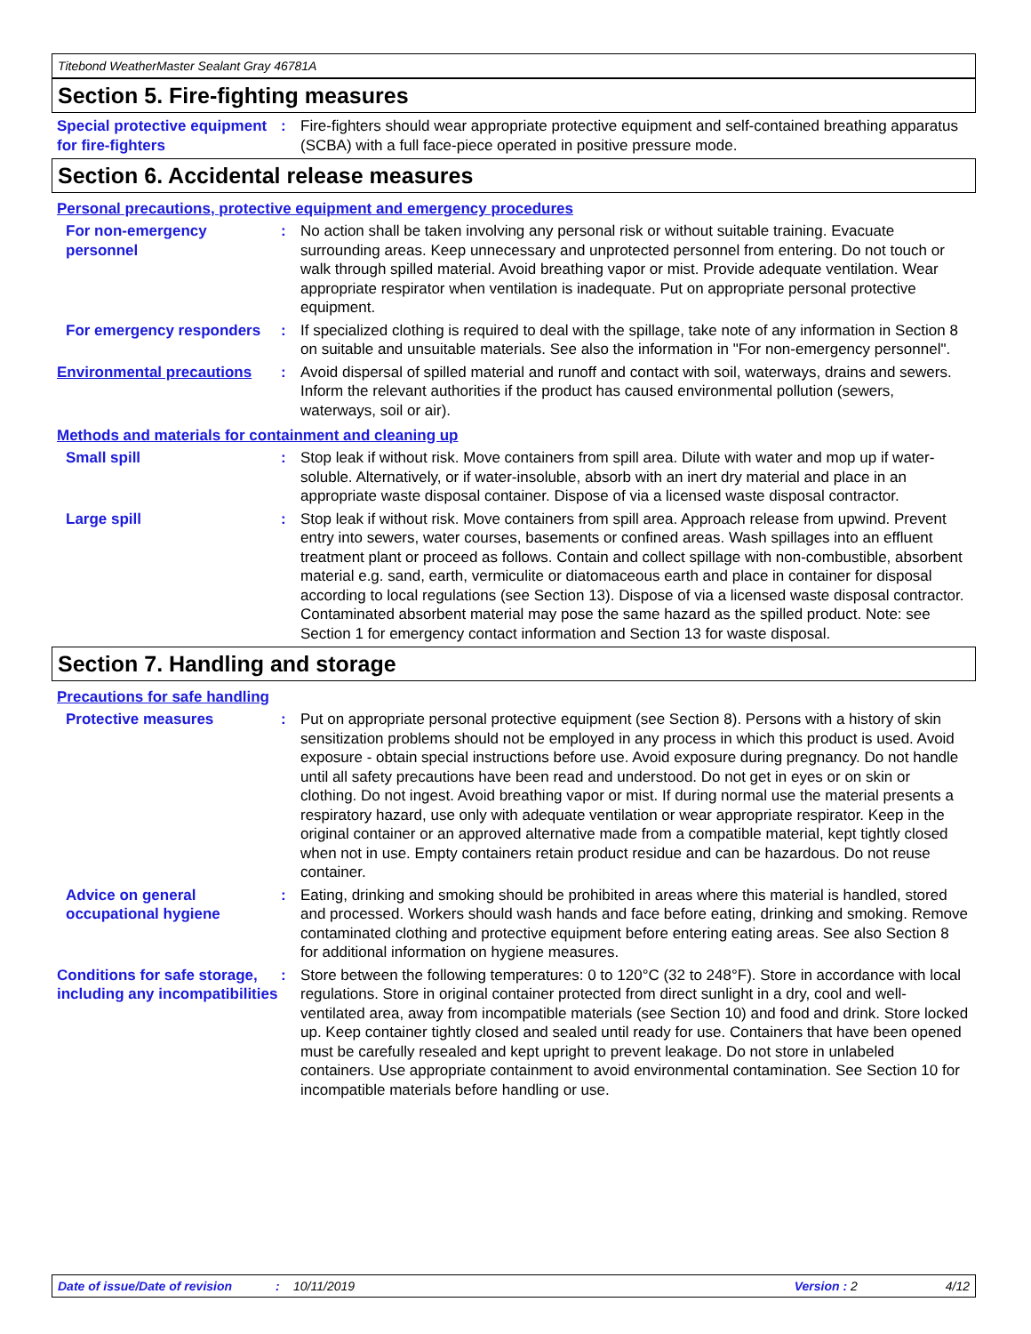Titebond WeatherMaster Sealant Gray 46781A
Section 5. Fire-fighting measures
Special protective equipment for fire-fighters
: Fire-fighters should wear appropriate protective equipment and self-contained breathing apparatus (SCBA) with a full face-piece operated in positive pressure mode.
Section 6. Accidental release measures
Personal precautions, protective equipment and emergency procedures
For non-emergency personnel
: No action shall be taken involving any personal risk or without suitable training. Evacuate surrounding areas. Keep unnecessary and unprotected personnel from entering. Do not touch or walk through spilled material. Avoid breathing vapor or mist. Provide adequate ventilation. Wear appropriate respirator when ventilation is inadequate. Put on appropriate personal protective equipment.
For emergency responders : If specialized clothing is required to deal with the spillage, take note of any information in Section 8 on suitable and unsuitable materials. See also the information in "For non-emergency personnel".
Environmental precautions : Avoid dispersal of spilled material and runoff and contact with soil, waterways, drains and sewers. Inform the relevant authorities if the product has caused environmental pollution (sewers, waterways, soil or air).
Methods and materials for containment and cleaning up
Small spill : Stop leak if without risk. Move containers from spill area. Dilute with water and mop up if water-soluble. Alternatively, or if water-insoluble, absorb with an inert dry material and place in an appropriate waste disposal container. Dispose of via a licensed waste disposal contractor.
Large spill : Stop leak if without risk. Move containers from spill area. Approach release from upwind. Prevent entry into sewers, water courses, basements or confined areas. Wash spillages into an effluent treatment plant or proceed as follows. Contain and collect spillage with non-combustible, absorbent material e.g. sand, earth, vermiculite or diatomaceous earth and place in container for disposal according to local regulations (see Section 13). Dispose of via a licensed waste disposal contractor. Contaminated absorbent material may pose the same hazard as the spilled product. Note: see Section 1 for emergency contact information and Section 13 for waste disposal.
Section 7. Handling and storage
Precautions for safe handling
Protective measures : Put on appropriate personal protective equipment (see Section 8). Persons with a history of skin sensitization problems should not be employed in any process in which this product is used. Avoid exposure - obtain special instructions before use. Avoid exposure during pregnancy. Do not handle until all safety precautions have been read and understood. Do not get in eyes or on skin or clothing. Do not ingest. Avoid breathing vapor or mist. If during normal use the material presents a respiratory hazard, use only with adequate ventilation or wear appropriate respirator. Keep in the original container or an approved alternative made from a compatible material, kept tightly closed when not in use. Empty containers retain product residue and can be hazardous. Do not reuse container.
Advice on general occupational hygiene
: Eating, drinking and smoking should be prohibited in areas where this material is handled, stored and processed. Workers should wash hands and face before eating, drinking and smoking. Remove contaminated clothing and protective equipment before entering eating areas. See also Section 8 for additional information on hygiene measures.
Conditions for safe storage, including any incompatibilities
: Store between the following temperatures: 0 to 120°C (32 to 248°F). Store in accordance with local regulations. Store in original container protected from direct sunlight in a dry, cool and well-ventilated area, away from incompatible materials (see Section 10) and food and drink. Store locked up. Keep container tightly closed and sealed until ready for use. Containers that have been opened must be carefully resealed and kept upright to prevent leakage. Do not store in unlabeled containers. Use appropriate containment to avoid environmental contamination. See Section 10 for incompatible materials before handling or use.
Date of issue/Date of revision: 10/11/2019 Version : 2 4/12